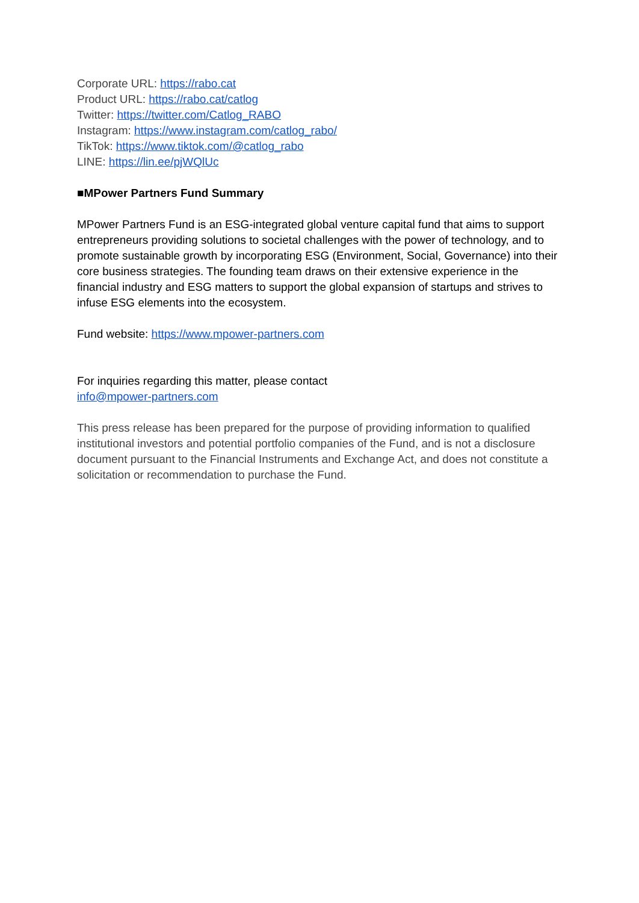Corporate URL: https://rabo.cat
Product URL: https://rabo.cat/catlog
Twitter: https://twitter.com/Catlog_RABO
Instagram: https://www.instagram.com/catlog_rabo/
TikTok: https://www.tiktok.com/@catlog_rabo
LINE: https://lin.ee/pjWQlUc
■MPower Partners Fund Summary
MPower Partners Fund is an ESG-integrated global venture capital fund that aims to support entrepreneurs providing solutions to societal challenges with the power of technology, and to promote sustainable growth by incorporating ESG (Environment, Social, Governance) into their core business strategies. The founding team draws on their extensive experience in the financial industry and ESG matters to support the global expansion of startups and strives to infuse ESG elements into the ecosystem.
Fund website: https://www.mpower-partners.com
For inquiries regarding this matter, please contact
info@mpower-partners.com
This press release has been prepared for the purpose of providing information to qualified institutional investors and potential portfolio companies of the Fund, and is not a disclosure document pursuant to the Financial Instruments and Exchange Act, and does not constitute a solicitation or recommendation to purchase the Fund.